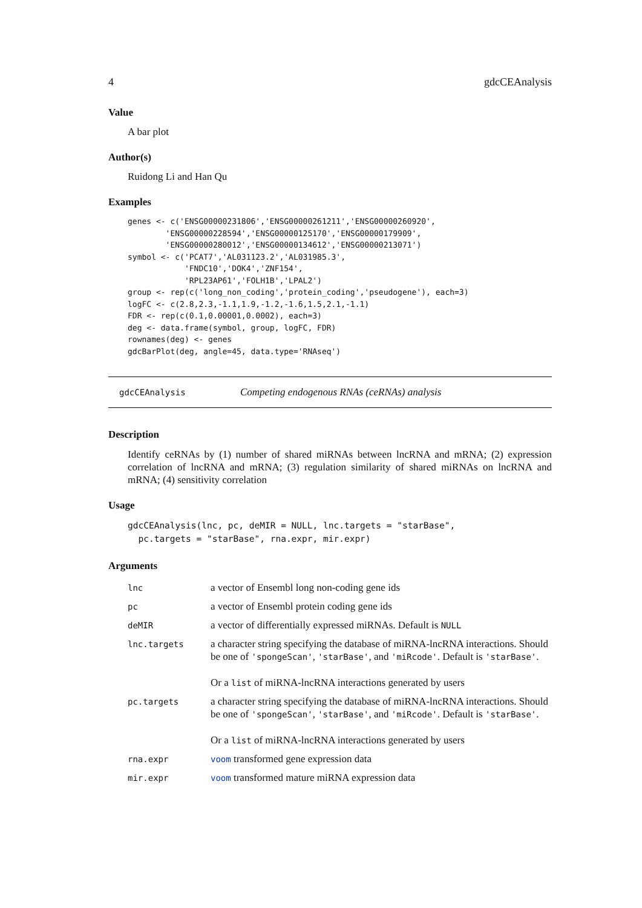4 gdcCEAnalysis
Value
A bar plot
Author(s)
Ruidong Li and Han Qu
Examples
genes <- c('ENSG00000231806','ENSG00000261211','ENSG00000260920',
        'ENSG00000228594','ENSG00000125170','ENSG00000179909',
        'ENSG00000280012','ENSG00000134612','ENSG00000213071')
symbol <- c('PCAT7','AL031123.2','AL031985.3',
            'FNDC10','DOK4','ZNF154',
            'RPL23AP61','FOLH1B','LPAL2')
group <- rep(c('long_non_coding','protein_coding','pseudogene'), each=3)
logFC <- c(2.8,2.3,-1.1,1.9,-1.2,-1.6,1.5,2.1,-1.1)
FDR <- rep(c(0.1,0.00001,0.0002), each=3)
deg <- data.frame(symbol, group, logFC, FDR)
rownames(deg) <- genes
gdcBarPlot(deg, angle=45, data.type='RNAseq')
gdcCEAnalysis Competing endogenous RNAs (ceRNAs) analysis
Description
Identify ceRNAs by (1) number of shared miRNAs between lncRNA and mRNA; (2) expression correlation of lncRNA and mRNA; (3) regulation similarity of shared miRNAs on lncRNA and mRNA; (4) sensitivity correlation
Usage
gdcCEAnalysis(lnc, pc, deMIR = NULL, lnc.targets = "starBase",
  pc.targets = "starBase", rna.expr, mir.expr)
Arguments
| lnc | a vector of Ensembl long non-coding gene ids |
| pc | a vector of Ensembl protein coding gene ids |
| deMIR | a vector of differentially expressed miRNAs. Default is NULL |
| lnc.targets | a character string specifying the database of miRNA-lncRNA interactions. Should be one of 'spongeScan' , 'starBase' , and 'miRcode' . Default is 'starBase' . Or a list of miRNA-lncRNA interactions generated by users |
| pc.targets | a character string specifying the database of miRNA-lncRNA interactions. Should be one of 'spongeScan' , 'starBase' , and 'miRcode' . Default is 'starBase' . Or a list of miRNA-lncRNA interactions generated by users |
| rna.expr | voom transformed gene expression data |
| mir.expr | voom transformed mature miRNA expression data |